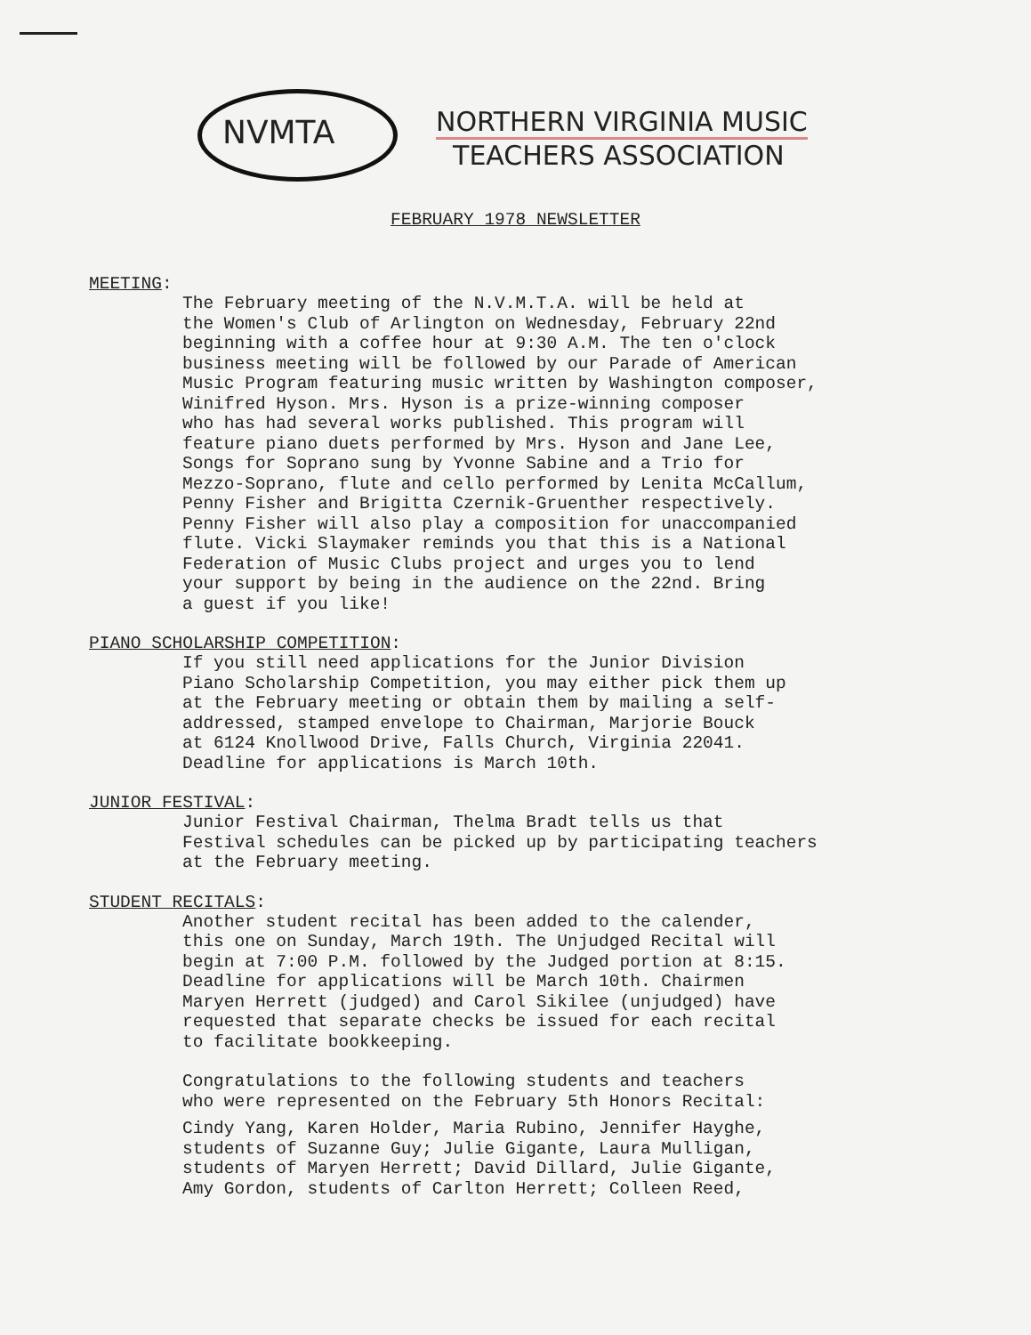NVMTA
NORTHERN VIRGINIA MUSIC
TEACHERS ASSOCIATION
FEBRUARY 1978 NEWSLETTER
MEETING:
The February meeting of the N.V.M.T.A. will be held at the Women's Club of Arlington on Wednesday, February 22nd beginning with a coffee hour at 9:30 A.M. The ten o'clock business meeting will be followed by our Parade of American Music Program featuring music written by Washington composer, Winifred Hyson. Mrs. Hyson is a prize-winning composer who has had several works published. This program will feature piano duets performed by Mrs. Hyson and Jane Lee, Songs for Soprano sung by Yvonne Sabine and a Trio for Mezzo-Soprano, flute and cello performed by Lenita McCallum, Penny Fisher and Brigitta Czernik-Gruenther respectively. Penny Fisher will also play a composition for unaccompanied flute. Vicki Slaymaker reminds you that this is a National Federation of Music Clubs project and urges you to lend your support by being in the audience on the 22nd. Bring a guest if you like!
PIANO SCHOLARSHIP COMPETITION:
If you still need applications for the Junior Division Piano Scholarship Competition, you may either pick them up at the February meeting or obtain them by mailing a self- addressed, stamped envelope to Chairman, Marjorie Bouck at 6124 Knollwood Drive, Falls Church, Virginia 22041. Deadline for applications is March 10th.
JUNIOR FESTIVAL:
Junior Festival Chairman, Thelma Bradt tells us that Festival schedules can be picked up by participating teachers at the February meeting.
STUDENT RECITALS:
Another student recital has been added to the calender, this one on Sunday, March 19th. The Unjudged Recital will begin at 7:00 P.M. followed by the Judged portion at 8:15. Deadline for applications will be March 10th. Chairmen Maryen Herrett (judged) and Carol Sikilee (unjudged) have requested that separate checks be issued for each recital to facilitate bookkeeping.
Congratulations to the following students and teachers who were represented on the February 5th Honors Recital:
Cindy Yang, Karen Holder, Maria Rubino, Jennifer Hayghe, students of Suzanne Guy; Julie Gigante, Laura Mulligan, students of Maryen Herrett; David Dillard, Julie Gigante, Amy Gordon, students of Carlton Herrett; Colleen Reed,